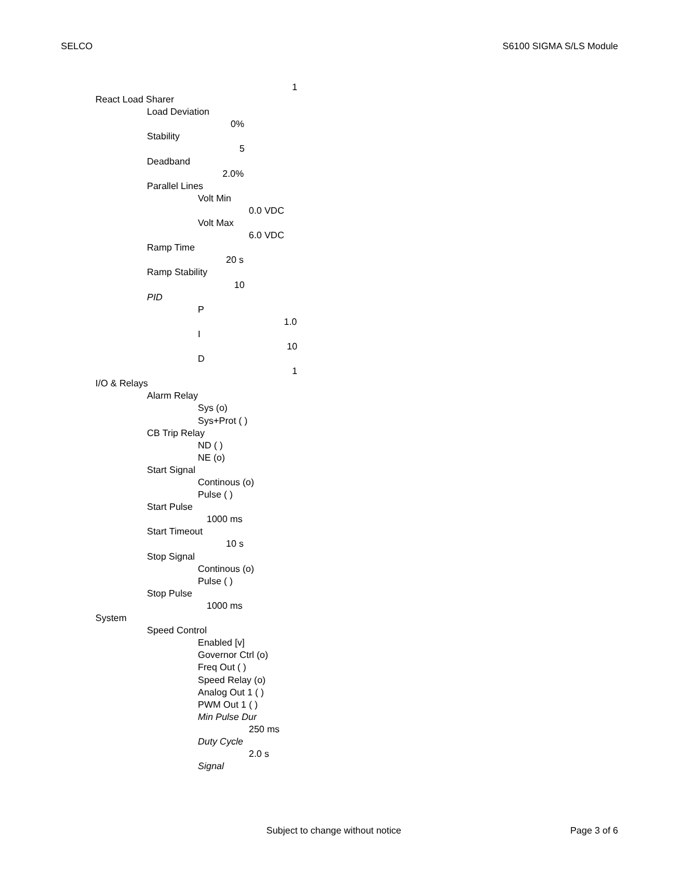SELCO S6100 SIGMA S/LS Module
1
React Load Sharer
Load Deviation
0%
Stability
5
Deadband
2.0%
Parallel Lines
Volt Min
0.0 VDC
Volt Max
6.0 VDC
Ramp Time
20 s
Ramp Stability
10
PID
P
1.0
I
10
D
1
I/O & Relays
Alarm Relay
Sys (o)
Sys+Prot ( )
CB Trip Relay
ND ( )
NE (o)
Start Signal
Continous (o)
Pulse ( )
Start Pulse
1000 ms
Start Timeout
10 s
Stop Signal
Continous (o)
Pulse ( )
Stop Pulse
1000 ms
System
Speed Control
Enabled [v]
Governor Ctrl (o)
Freq Out ( )
Speed Relay (o)
Analog Out 1 ( )
PWM Out 1 ( )
Min Pulse Dur
250 ms
Duty Cycle
2.0 s
Signal
Subject to change without notice Page 3 of 6